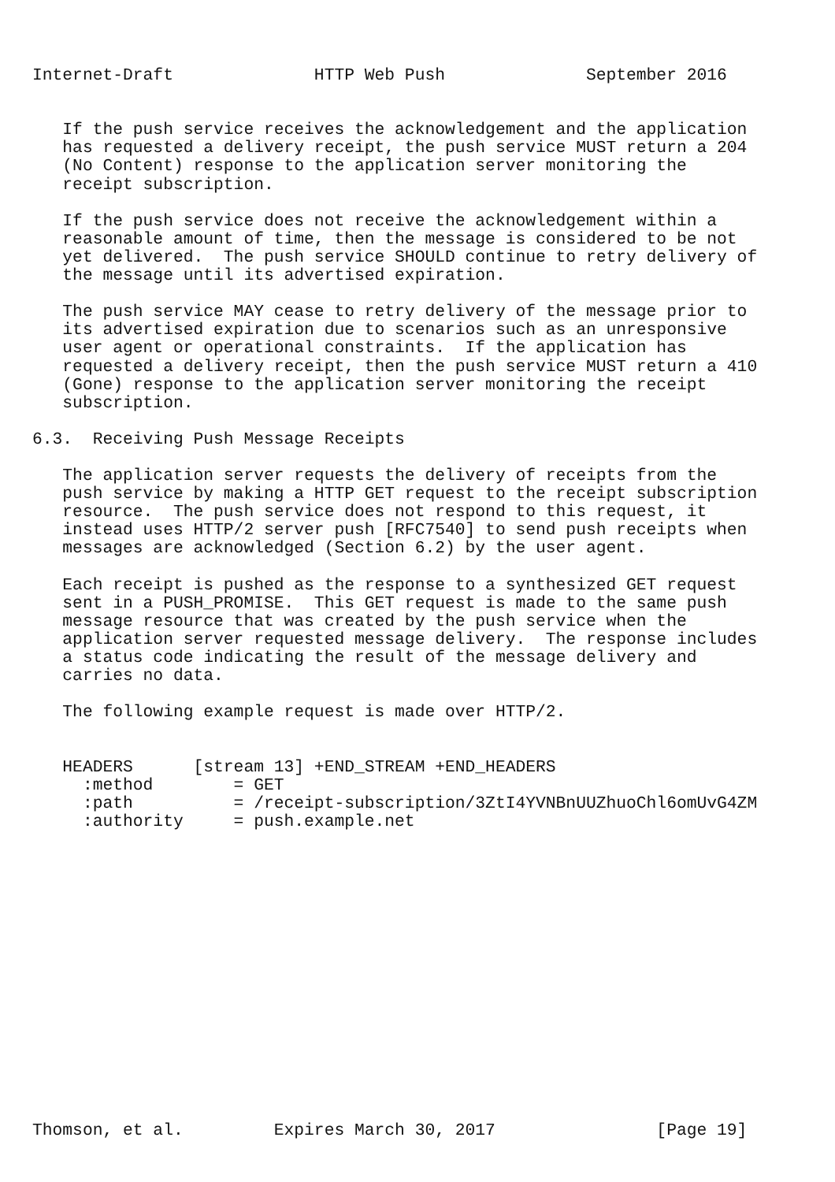Internet-Draft              HTTP Web Push              September 2016


   If the push service receives the acknowledgement and the application
   has requested a delivery receipt, the push service MUST return a 204
   (No Content) response to the application server monitoring the
   receipt subscription.

   If the push service does not receive the acknowledgement within a
   reasonable amount of time, then the message is considered to be not
   yet delivered.  The push service SHOULD continue to retry delivery of
   the message until its advertised expiration.

   The push service MAY cease to retry delivery of the message prior to
   its advertised expiration due to scenarios such as an unresponsive
   user agent or operational constraints.  If the application has
   requested a delivery receipt, then the push service MUST return a 410
   (Gone) response to the application server monitoring the receipt
   subscription.

6.3.  Receiving Push Message Receipts

   The application server requests the delivery of receipts from the
   push service by making a HTTP GET request to the receipt subscription
   resource.  The push service does not respond to this request, it
   instead uses HTTP/2 server push [RFC7540] to send push receipts when
   messages are acknowledged (Section 6.2) by the user agent.

   Each receipt is pushed as the response to a synthesized GET request
   sent in a PUSH_PROMISE.  This GET request is made to the same push
   message resource that was created by the push service when the
   application server requested message delivery.  The response includes
   a status code indicating the result of the message delivery and
   carries no data.

   The following example request is made over HTTP/2.


   HEADERS      [stream 13] +END_STREAM +END_HEADERS
     :method        = GET
     :path          = /receipt-subscription/3ZtI4YVNBnUUZhuoChl6omUvG4ZM
     :authority     = push.example.net
















Thomson, et al.         Expires March 30, 2017                [Page 19]